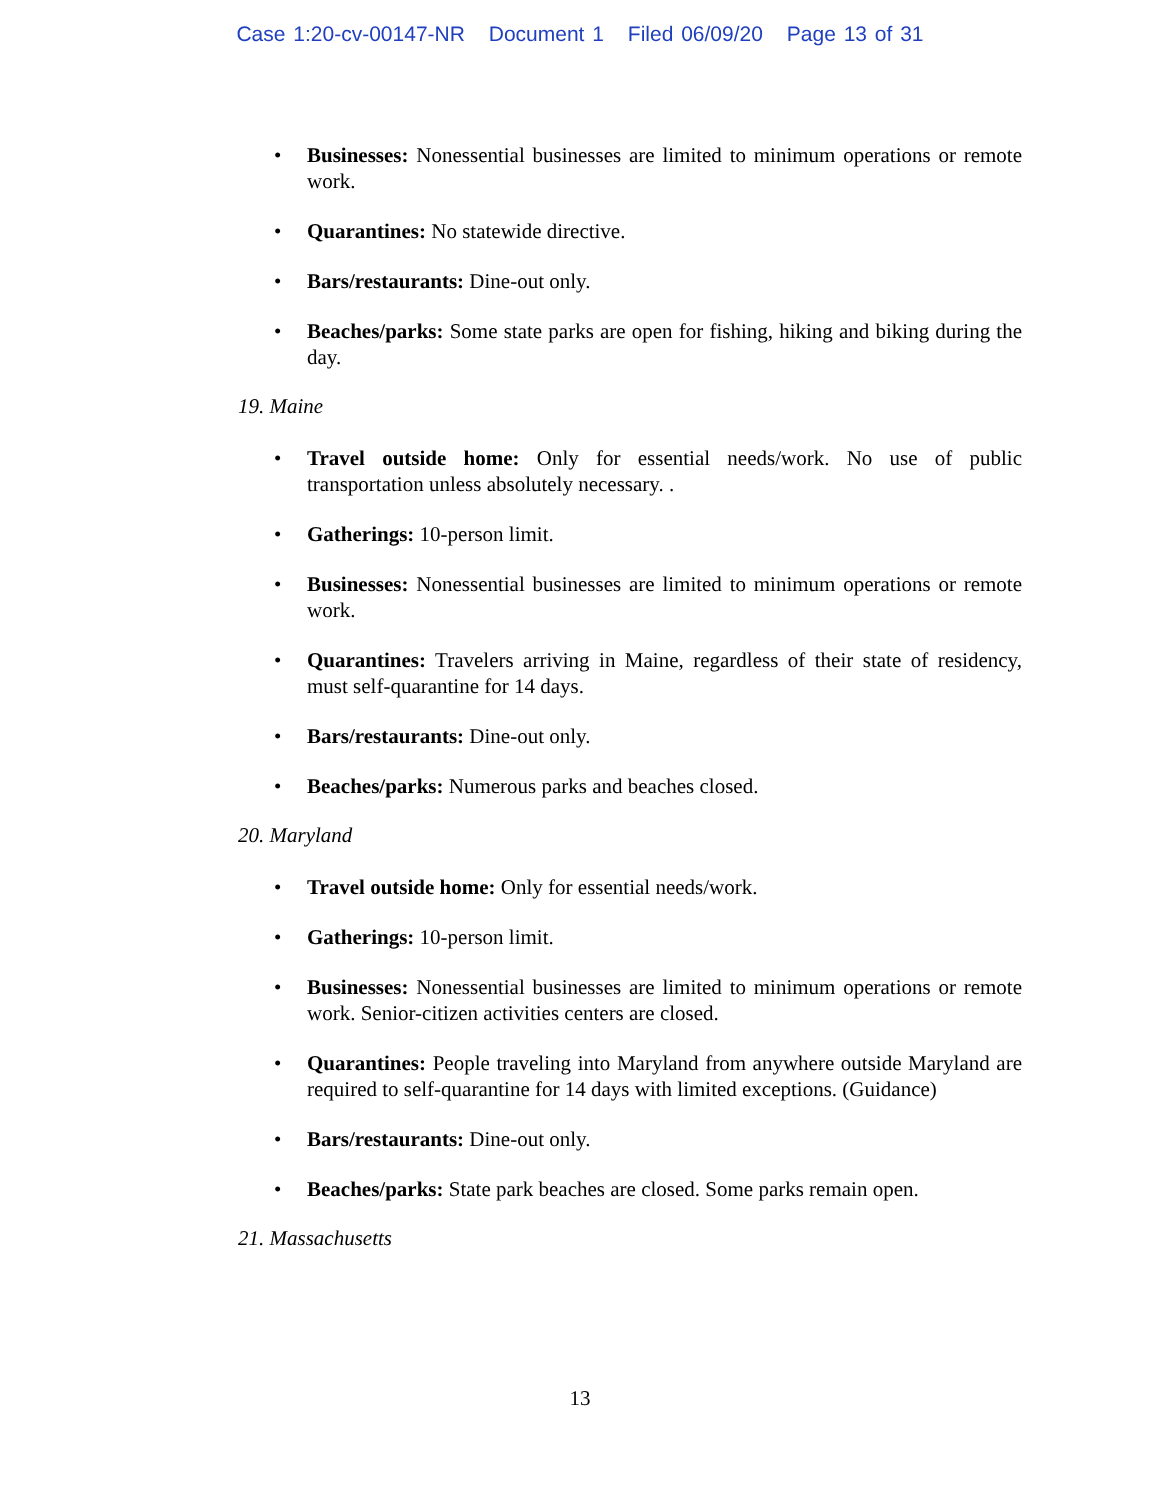Case 1:20-cv-00147-NR Document 1 Filed 06/09/20 Page 13 of 31
Businesses: Nonessential businesses are limited to minimum operations or remote work.
Quarantines: No statewide directive.
Bars/restaurants: Dine-out only.
Beaches/parks: Some state parks are open for fishing, hiking and biking during the day.
19. Maine
Travel outside home: Only for essential needs/work. No use of public transportation unless absolutely necessary. .
Gatherings: 10-person limit.
Businesses: Nonessential businesses are limited to minimum operations or remote work.
Quarantines: Travelers arriving in Maine, regardless of their state of residency, must self-quarantine for 14 days.
Bars/restaurants: Dine-out only.
Beaches/parks: Numerous parks and beaches closed.
20. Maryland
Travel outside home: Only for essential needs/work.
Gatherings: 10-person limit.
Businesses: Nonessential businesses are limited to minimum operations or remote work. Senior-citizen activities centers are closed.
Quarantines: People traveling into Maryland from anywhere outside Maryland are required to self-quarantine for 14 days with limited exceptions. (Guidance)
Bars/restaurants: Dine-out only.
Beaches/parks: State park beaches are closed. Some parks remain open.
21. Massachusetts
13